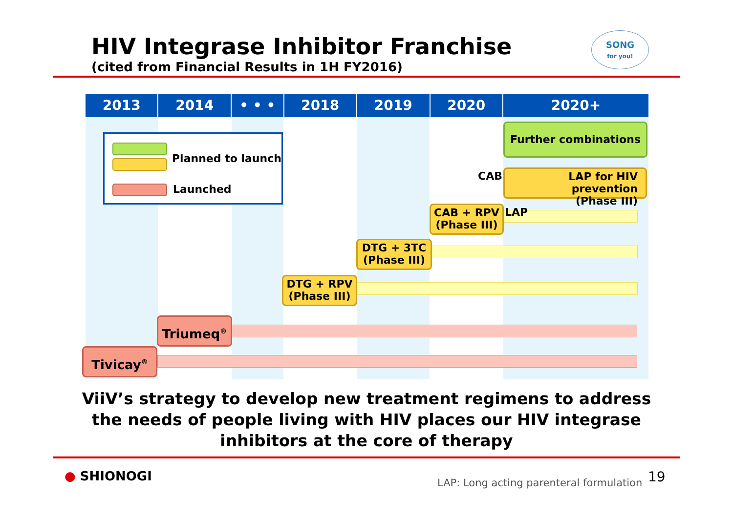HIV Integrase Inhibitor Franchise
(cited from Financial Results in 1H FY2016)
SONG
for you!
2013 2014 • • • 2018 2019 2020 2020+
Planned to launch
Launched
Further combinations
CAB
LAP for HIV prevention
(Phase III)
CAB + RPV
(Phase III)
LAP
DTG + 3TC
(Phase III)
DTG + RPV
(Phase III)
Triumeq<sup>®</sup>
Tivicay<sup>®</sup>
ViiV’s strategy to develop new treatment regimens to address the needs of people living with HIV places our HIV integrase inhibitors at the core of therapy
● SHIONOGI
LAP: Long acting parenteral formulation
19